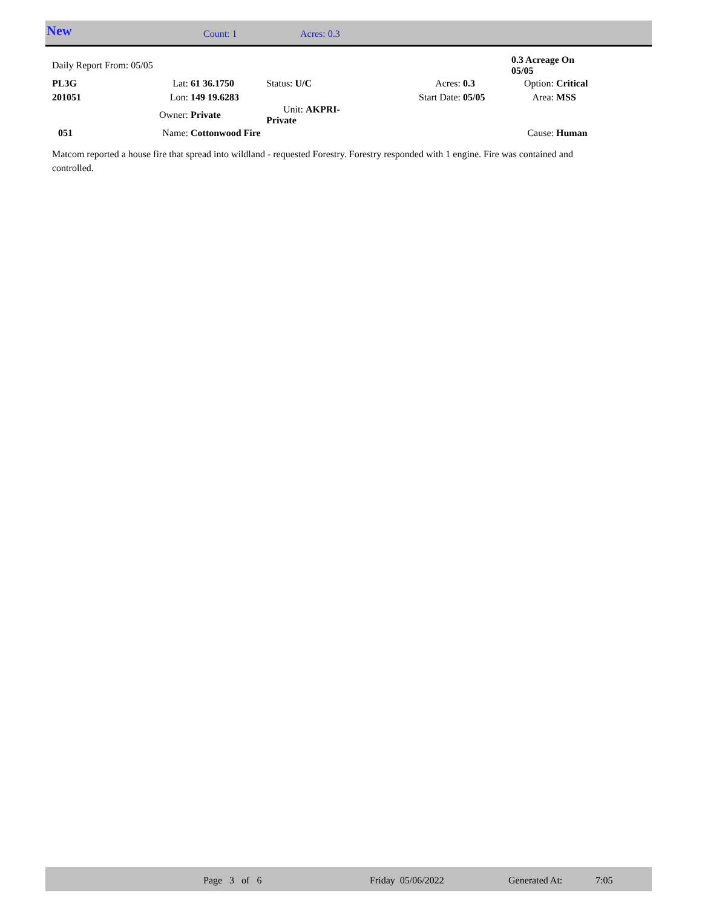New Count: 1 Acres: 0.3
| Daily Report From: 05/05 | | | | | | 0.3 Acreage On 05/05 | |
| PL3G | Lat: | 61 36.1750 | Status: U/C | Acres: | 0.3 | Option: | Critical |
| 201051 | Lon: | 149 19.6283 | | Start Date: | 05/05 | Area: | MSS |
| | Owner: | Private | Unit: AKPRI-Private | | | | |
| 051 | Name: | Cottonwood Fire | | | | Cause: | Human |
Matcom reported a house fire that spread into wildland - requested Forestry. Forestry responded with 1 engine. Fire was contained and controlled.
Page 3 of 6 Friday 05/06/2022 Generated At: 7:05